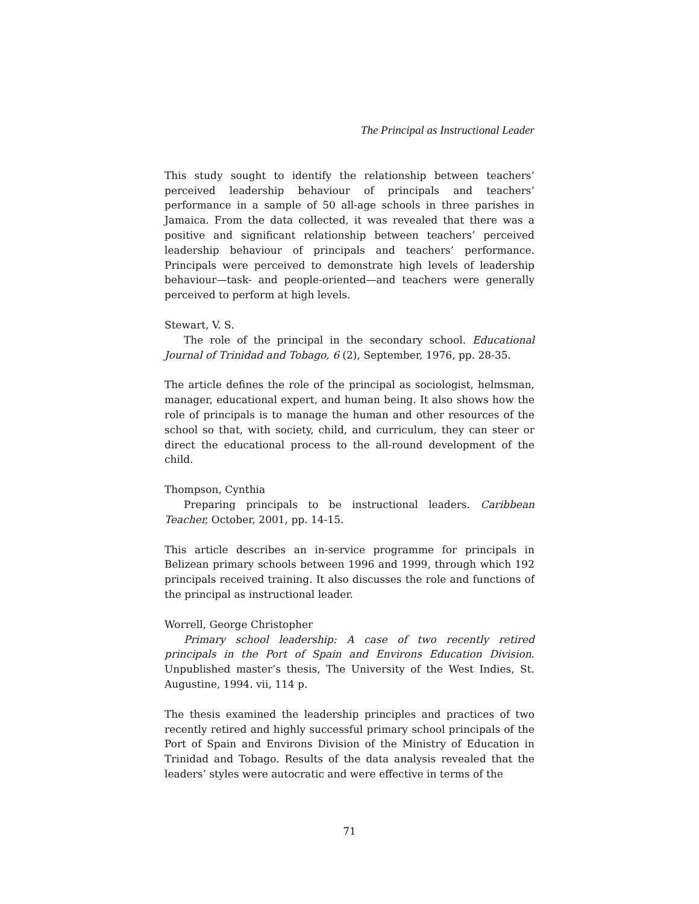The Principal as Instructional Leader
This study sought to identify the relationship between teachers’ perceived leadership behaviour of principals and teachers’ performance in a sample of 50 all-age schools in three parishes in Jamaica. From the data collected, it was revealed that there was a positive and significant relationship between teachers’ perceived leadership behaviour of principals and teachers’ performance. Principals were perceived to demonstrate high levels of leadership behaviour—task- and people-oriented—and teachers were generally perceived to perform at high levels.
Stewart, V. S.
The role of the principal in the secondary school. Educational Journal of Trinidad and Tobago, 6 (2), September, 1976, pp. 28-35.
The article defines the role of the principal as sociologist, helmsman, manager, educational expert, and human being. It also shows how the role of principals is to manage the human and other resources of the school so that, with society, child, and curriculum, they can steer or direct the educational process to the all-round development of the child.
Thompson, Cynthia
Preparing principals to be instructional leaders. Caribbean Teacher, October, 2001, pp. 14-15.
This article describes an in-service programme for principals in Belizean primary schools between 1996 and 1999, through which 192 principals received training. It also discusses the role and functions of the principal as instructional leader.
Worrell, George Christopher
Primary school leadership: A case of two recently retired principals in the Port of Spain and Environs Education Division. Unpublished master’s thesis, The University of the West Indies, St. Augustine, 1994. vii, 114 p.
The thesis examined the leadership principles and practices of two recently retired and highly successful primary school principals of the Port of Spain and Environs Division of the Ministry of Education in Trinidad and Tobago. Results of the data analysis revealed that the leaders’ styles were autocratic and were effective in terms of the
71